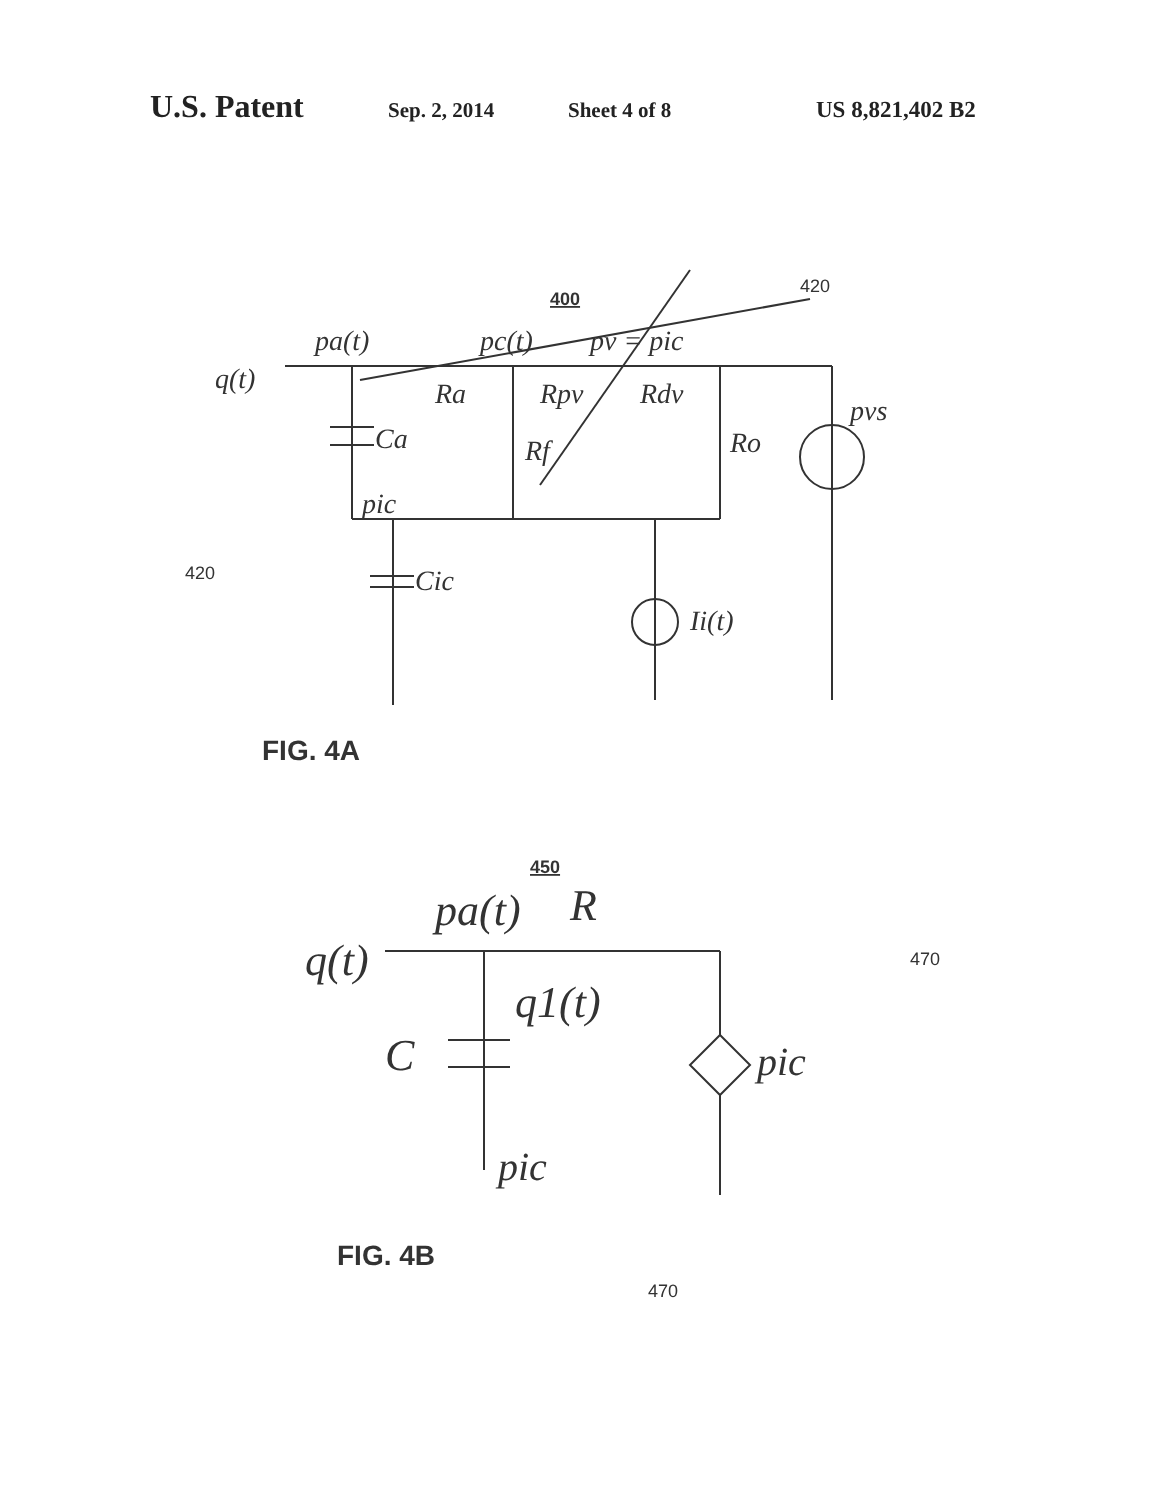U.S. Patent
Sep. 2, 2014 Sheet 4 of 8 US 8,821,402 B2
400
420
420
pa(t)
pc(t)
pv = pic
q(t)
Ra
Rpv
Rdv
pvs
Ca
Rf
Ro
pic
Cic
Ii(t)
FIG. 4A
450
pa(t)
R
q(t)
q1(t)
C
pic
pic
470
470
FIG. 4B